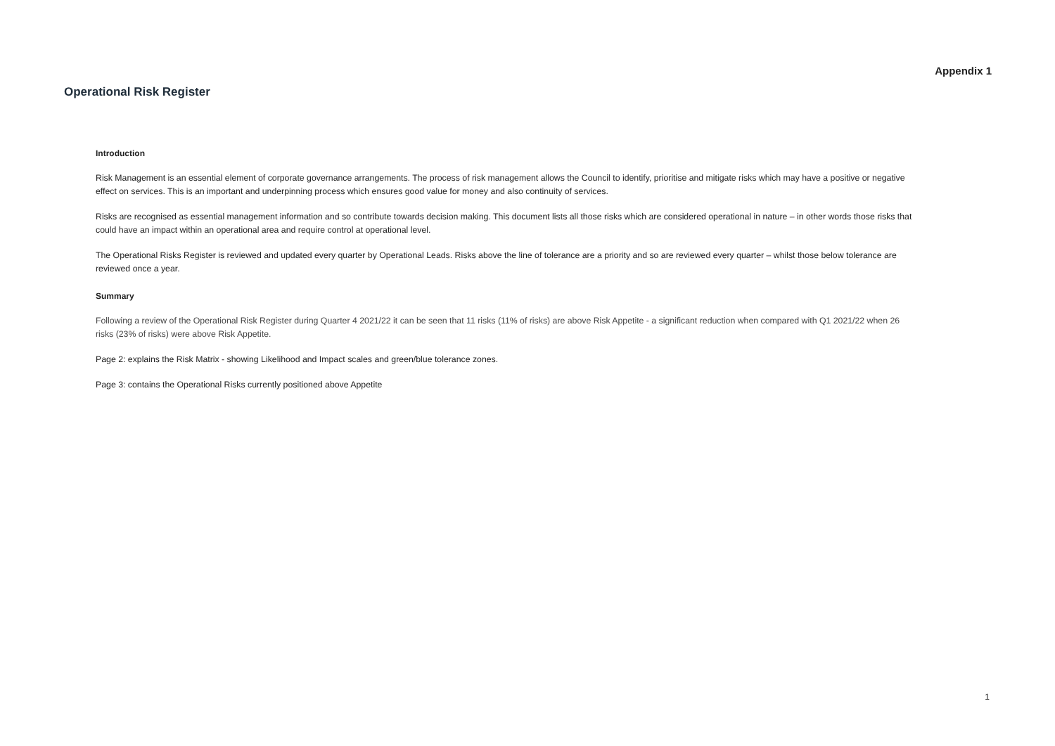Appendix 1
Operational Risk Register
Introduction
Risk Management is an essential element of corporate governance arrangements. The process of risk management allows the Council to identify, prioritise and mitigate risks which may have a positive or negative effect on services. This is an important and underpinning process which ensures good value for money and also continuity of services.
Risks are recognised as essential management information and so contribute towards decision making. This document lists all those risks which are considered operational in nature – in other words those risks that could have an impact within an operational area and require control at operational level.
The Operational Risks Register is reviewed and updated every quarter by Operational Leads. Risks above the line of tolerance are a priority and so are reviewed every quarter – whilst those below tolerance are reviewed once a year.
Summary
Following a review of the Operational Risk Register during Quarter 4 2021/22 it can be seen that 11 risks (11% of risks) are above Risk Appetite - a significant reduction when compared with Q1 2021/22 when 26 risks (23% of risks) were above Risk Appetite.
Page 2: explains the Risk Matrix - showing Likelihood and Impact scales and green/blue tolerance zones.
Page 3: contains the Operational Risks currently positioned above Appetite
1